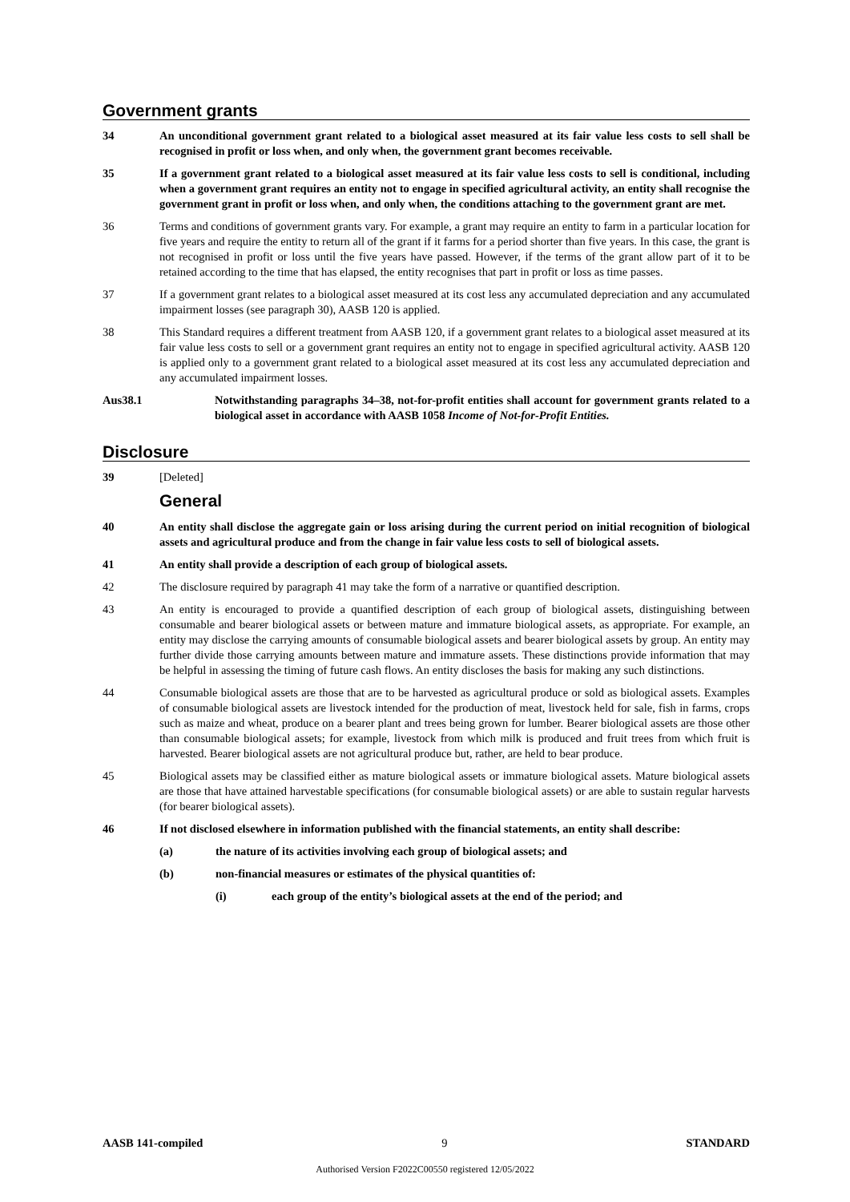Government grants
34 An unconditional government grant related to a biological asset measured at its fair value less costs to sell shall be recognised in profit or loss when, and only when, the government grant becomes receivable.
35 If a government grant related to a biological asset measured at its fair value less costs to sell is conditional, including when a government grant requires an entity not to engage in specified agricultural activity, an entity shall recognise the government grant in profit or loss when, and only when, the conditions attaching to the government grant are met.
36 Terms and conditions of government grants vary. For example, a grant may require an entity to farm in a particular location for five years and require the entity to return all of the grant if it farms for a period shorter than five years. In this case, the grant is not recognised in profit or loss until the five years have passed. However, if the terms of the grant allow part of it to be retained according to the time that has elapsed, the entity recognises that part in profit or loss as time passes.
37 If a government grant relates to a biological asset measured at its cost less any accumulated depreciation and any accumulated impairment losses (see paragraph 30), AASB 120 is applied.
38 This Standard requires a different treatment from AASB 120, if a government grant relates to a biological asset measured at its fair value less costs to sell or a government grant requires an entity not to engage in specified agricultural activity. AASB 120 is applied only to a government grant related to a biological asset measured at its cost less any accumulated depreciation and any accumulated impairment losses.
Aus38.1 Notwithstanding paragraphs 34–38, not-for-profit entities shall account for government grants related to a biological asset in accordance with AASB 1058 Income of Not-for-Profit Entities.
Disclosure
39 [Deleted]
General
40 An entity shall disclose the aggregate gain or loss arising during the current period on initial recognition of biological assets and agricultural produce and from the change in fair value less costs to sell of biological assets.
41 An entity shall provide a description of each group of biological assets.
42 The disclosure required by paragraph 41 may take the form of a narrative or quantified description.
43 An entity is encouraged to provide a quantified description of each group of biological assets, distinguishing between consumable and bearer biological assets or between mature and immature biological assets, as appropriate. For example, an entity may disclose the carrying amounts of consumable biological assets and bearer biological assets by group. An entity may further divide those carrying amounts between mature and immature assets. These distinctions provide information that may be helpful in assessing the timing of future cash flows. An entity discloses the basis for making any such distinctions.
44 Consumable biological assets are those that are to be harvested as agricultural produce or sold as biological assets. Examples of consumable biological assets are livestock intended for the production of meat, livestock held for sale, fish in farms, crops such as maize and wheat, produce on a bearer plant and trees being grown for lumber. Bearer biological assets are those other than consumable biological assets; for example, livestock from which milk is produced and fruit trees from which fruit is harvested. Bearer biological assets are not agricultural produce but, rather, are held to bear produce.
45 Biological assets may be classified either as mature biological assets or immature biological assets. Mature biological assets are those that have attained harvestable specifications (for consumable biological assets) or are able to sustain regular harvests (for bearer biological assets).
46 If not disclosed elsewhere in information published with the financial statements, an entity shall describe:
(a) the nature of its activities involving each group of biological assets; and
(b) non-financial measures or estimates of the physical quantities of:
(i) each group of the entity’s biological assets at the end of the period; and
AASB 141-compiled 9 STANDARD
Authorised Version F2022C00550 registered 12/05/2022